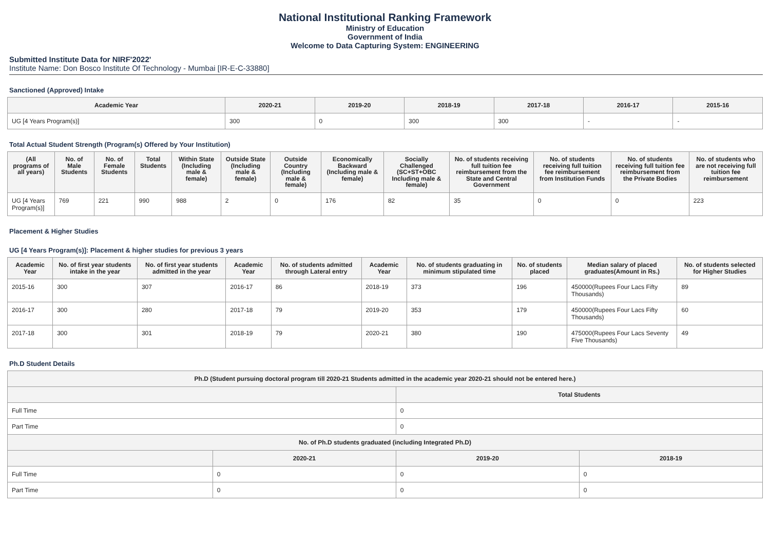National Institutional Ranking Framework
Ministry of Education
Government of India
Welcome to Data Capturing System: ENGINEERING
Submitted Institute Data for NIRF'2022'
Institute Name: Don Bosco Institute Of Technology - Mumbai [IR-E-C-33880]
Sanctioned (Approved) Intake
| Academic Year | 2020-21 | 2019-20 | 2018-19 | 2017-18 | 2016-17 | 2015-16 |
| --- | --- | --- | --- | --- | --- | --- |
| UG [4 Years Program(s)] | 300 | 0 | 300 | 300 | - | - |
Total Actual Student Strength (Program(s) Offered by Your Institution)
| (All programs of all years) | No. of Male Students | No. of Female Students | Total Students | Within State (Including male & female) | Outside State (Including male & female) | Outside Country (Including male & female) | Economically Backward (Including male & female) | Socially Challenged (SC+ST+OBC Including male & female) | No. of students receiving full tuition fee reimbursement from the State and Central Government | No. of students receiving full tuition fee reimbursement from Institution Funds | No. of students receiving full tuition fee reimbursement from the Private Bodies | No. of students who are not receiving full tuition fee reimbursement |
| --- | --- | --- | --- | --- | --- | --- | --- | --- | --- | --- | --- | --- |
| UG [4 Years Program(s)] | 769 | 221 | 990 | 988 | 2 | 0 | 176 | 82 | 35 | 0 | 0 | 223 |
Placement & Higher Studies
UG [4 Years Program(s)]: Placement & higher studies for previous 3 years
| Academic Year | No. of first year students intake in the year | No. of first year students admitted in the year | Academic Year | No. of students admitted through Lateral entry | Academic Year | No. of students graduating in minimum stipulated time | No. of students placed | Median salary of placed graduates(Amount in Rs.) | No. of students selected for Higher Studies |
| --- | --- | --- | --- | --- | --- | --- | --- | --- | --- |
| 2015-16 | 300 | 307 | 2016-17 | 86 | 2018-19 | 373 | 196 | 450000(Rupees Four Lacs Fifty Thousands) | 89 |
| 2016-17 | 300 | 280 | 2017-18 | 79 | 2019-20 | 353 | 179 | 450000(Rupees Four Lacs Fifty Thousands) | 60 |
| 2017-18 | 300 | 301 | 2018-19 | 79 | 2020-21 | 380 | 190 | 475000(Rupees Four Lacs Seventy Five Thousands) | 49 |
Ph.D Student Details
| Ph.D (Student pursuing doctoral program till 2020-21 Students admitted in the academic year 2020-21 should not be entered here.) | | | |
| --- | --- | --- | --- |
| | | Total Students | |
| Full Time | | 0 | |
| Part Time | | 0 | |
| No. of Ph.D students graduated (including Integrated Ph.D) | | | |
| | 2020-21 | 2019-20 | 2018-19 |
| Full Time | 0 | 0 | 0 |
| Part Time | 0 | 0 | 0 |